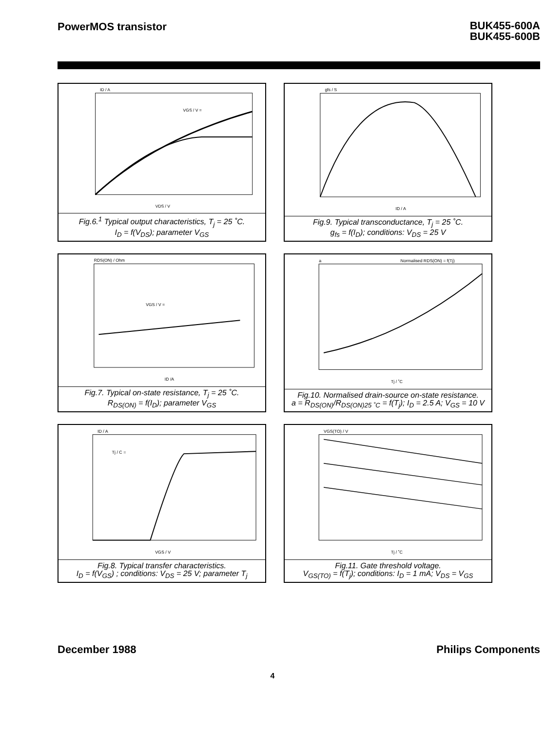PowerMOS transistor
BUK455-600A
BUK455-600B
ID / A
VGS / V =
VDS / V
Fig.6.<sup>1</sup> Typical output characteristics, T<sub>j</sub> = 25 ˚C.
I<sub>D</sub> = f(V<sub>DS</sub>); parameter V<sub>GS</sub>
gfs / S
ID / A
Fig.9. Typical transconductance, T<sub>j</sub> = 25 ˚C.
g<sub>fs</sub> = f(I<sub>D</sub>); conditions: V<sub>DS</sub> = 25 V
RDS(ON) / Ohm
VGS / V =
ID /A
Fig.7. Typical on-state resistance, T<sub>j</sub> = 25 ˚C.
R<sub>DS(ON)</sub> = f(I<sub>D</sub>); parameter V<sub>GS</sub>
Normalised RDS(ON) = f(Tj)
a
Tj / ˚C
Fig.10. Normalised drain-source on-state resistance.
a = R<sub>DS(ON)</sub>/R<sub>DS(ON)25 ˚C</sub> = f(T<sub>j</sub>); I<sub>D</sub> = 2.5 A; V<sub>GS</sub> = 10 V
ID / A
Tj / C =
VGS / V
Fig.8. Typical transfer characteristics.
I<sub>D</sub> = f(V<sub>GS</sub>) ; conditions: V<sub>DS</sub> = 25 V; parameter T<sub>j</sub>
VGS(TO) / V
Tj / ˚C
Fig.11. Gate threshold voltage.
V<sub>GS(TO)</sub> = f(T<sub>j</sub>); conditions: I<sub>D</sub> = 1 mA; V<sub>DS</sub> = V<sub>GS</sub>
December 1988 Philips Components
4